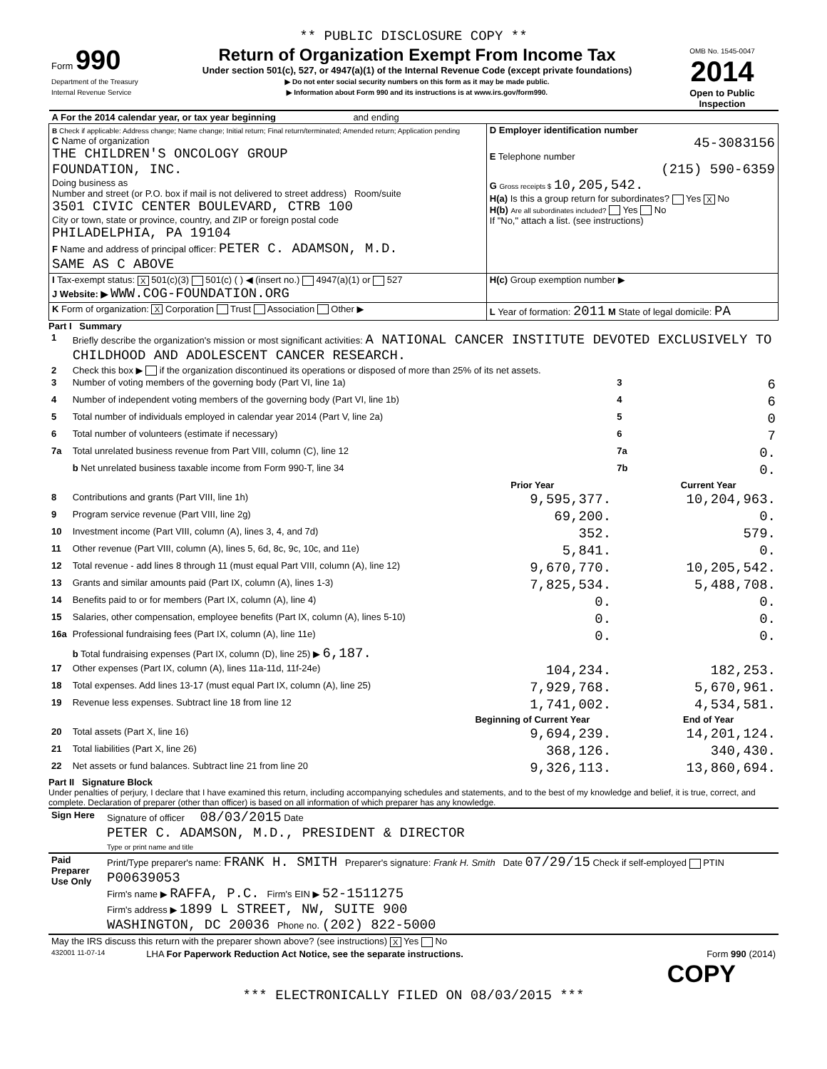** PUBLIC DISCLOSURE COPY **
| Form 990 Department of the Treasury Internal Revenue Service | Return of Organization Exempt From Income Tax Under section 501(c), 527, or 4947(a)(1) of the Internal Revenue Code (except private foundations) ▶ Do not enter social security numbers on this form as it may be made public. ▶ Information about Form 990 and its instructions is at www.irs.gov/form990. | OMB No. 1545-0047 2014 Open to Public Inspection |
| A For the 2014 calendar year, or tax year beginning and ending | |
| B Check if applicable: Address change; Name change; Initial return; Final return/terminated; Amended return; Application pending C Name of organization THE CHILDREN'S ONCOLOGY GROUP FOUNDATION, INC. Doing business as Number and street (or P.O. box if mail is not delivered to street address) Room/suite 3501 CIVIC CENTER BOULEVARD, CTRB 100 City or town, state or province, country, and ZIP or foreign postal code PHILADELPHIA, PA 19104 F Name and address of principal officer: PETER C. ADAMSON, M.D. SAME AS C ABOVE | D Employer identification number 45-3083156 E Telephone number (215) 590-6359 G Gross receipts $ 10,205,542. H(a) Is this a group return for subordinates? Yes X No H(b) Are all subordinates included? Yes No If "No," attach a list. (see instructions) |
| I Tax-exempt status: X 501(c)(3) 501(c) ( ) ◀ (insert no.) 4947(a)(1) or 527 J Website: ▶ WWW.COG-FOUNDATION.ORG | H(c) Group exemption number ▶ |
| K Form of organization: X Corporation Trust Association Other ▶ | L Year of formation: 2011 M State of legal domicile: PA |
Part I Summary
| 1 | Briefly describe the organization's mission or most significant activities: A NATIONAL CANCER INSTITUTE DEVOTED EXCLUSIVELY TO CHILDHOOD AND ADOLESCENT CANCER RESEARCH. | | | |
| 2 | Check this box ▶ if the organization discontinued its operations or disposed of more than 25% of its net assets. | | | |
| 3 | Number of voting members of the governing body (Part VI, line 1a) | | 3 | 6 |
| 4 | Number of independent voting members of the governing body (Part VI, line 1b) | | 4 | 6 |
| 5 | Total number of individuals employed in calendar year 2014 (Part V, line 2a) | | 5 | 0 |
| 6 | Total number of volunteers (estimate if necessary) | | 6 | 7 |
| 7a | Total unrelated business revenue from Part VIII, column (C), line 12 | | 7a | 0. |
| | b Net unrelated business taxable income from Form 990-T, line 34 | | 7b | 0. |
| | | Prior Year | | Current Year |
| 8 | Contributions and grants (Part VIII, line 1h) | 9,595,377. | | 10,204,963. |
| 9 | Program service revenue (Part VIII, line 2g) | 69,200. | | 0. |
| 10 | Investment income (Part VIII, column (A), lines 3, 4, and 7d) | 352. | | 579. |
| 11 | Other revenue (Part VIII, column (A), lines 5, 6d, 8c, 9c, 10c, and 11e) | 5,841. | | 0. |
| 12 | Total revenue - add lines 8 through 11 (must equal Part VIII, column (A), line 12) | 9,670,770. | | 10,205,542. |
| 13 | Grants and similar amounts paid (Part IX, column (A), lines 1-3) | 7,825,534. | | 5,488,708. |
| 14 | Benefits paid to or for members (Part IX, column (A), line 4) | 0. | | 0. |
| 15 | Salaries, other compensation, employee benefits (Part IX, column (A), lines 5-10) | 0. | | 0. |
| 16a | Professional fundraising fees (Part IX, column (A), line 11e) | 0. | | 0. |
| | b Total fundraising expenses (Part IX, column (D), line 25) ▶ 6,187. | | | |
| 17 | Other expenses (Part IX, column (A), lines 11a-11d, 11f-24e) | 104,234. | | 182,253. |
| 18 | Total expenses. Add lines 13-17 (must equal Part IX, column (A), line 25) | 7,929,768. | | 5,670,961. |
| 19 | Revenue less expenses. Subtract line 18 from line 12 | 1,741,002. | | 4,534,581. |
| | | Beginning of Current Year | | End of Year |
| 20 | Total assets (Part X, line 16) | 9,694,239. | | 14,201,124. |
| 21 | Total liabilities (Part X, line 26) | 368,126. | | 340,430. |
| 22 | Net assets or fund balances. Subtract line 21 from line 20 | 9,326,113. | | 13,860,694. |
Part II Signature Block
Under penalties of perjury, I declare that I have examined this return, including accompanying schedules and statements, and to the best of my knowledge and belief, it is true, correct, and complete. Declaration of preparer (other than officer) is based on all information of which preparer has any knowledge.
| Sign Here | Signature of officer 08/03/2015 Date PETER C. ADAMSON, M.D., PRESIDENT & DIRECTOR Type or print name and title |
| Paid Preparer Use Only | Print/Type preparer's name: FRANK H. SMITH Preparer's signature: Frank H. Smith Date 07/29/15 Check if self-employed PTIN P00639053 Firm's name ▶ RAFFA, P.C. Firm's EIN ▶ 52-1511275 Firm's address ▶ 1899 L STREET, NW, SUITE 900 WASHINGTON, DC 20036 Phone no. (202) 822-5000 |
| May the IRS discuss this return with the preparer shown above? (see instructions) X Yes No | |
| 432001 11-07-14 | LHA For Paperwork Reduction Act Notice, see the separate instructions. | Form 990 (2014) |
COPY
*** ELECTRONICALLY FILED ON 08/03/2015 ***